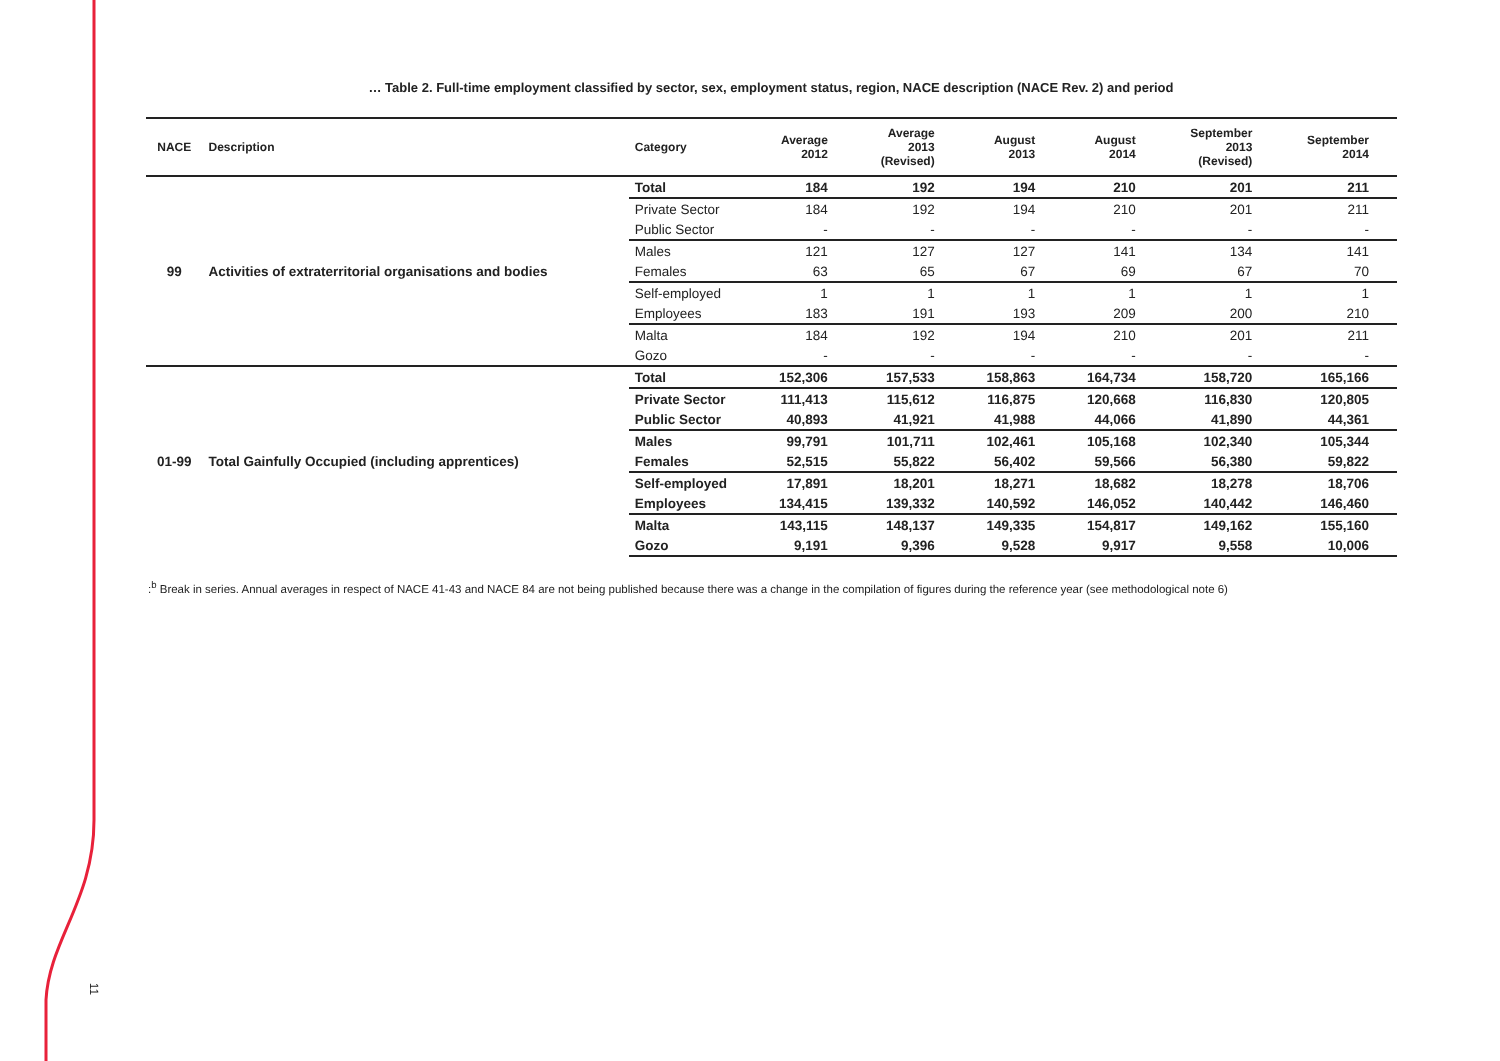11
… Table 2. Full-time employment classified by sector, sex, employment status, region, NACE description (NACE Rev. 2) and period
| NACE | Description | Category | Average 2012 | Average 2013 (Revised) | August 2013 | August 2014 | September 2013 (Revised) | September 2014 |
| --- | --- | --- | --- | --- | --- | --- | --- | --- |
| 99 | Activities of extraterritorial organisations and bodies | Total | 184 | 192 | 194 | 210 | 201 | 211 |
| | | Private Sector | 184 | 192 | 194 | 210 | 201 | 211 |
| | | Public Sector | - | - | - | - | - | - |
| | | Males | 121 | 127 | 127 | 141 | 134 | 141 |
| | | Females | 63 | 65 | 67 | 69 | 67 | 70 |
| | | Self-employed | 1 | 1 | 1 | 1 | 1 | 1 |
| | | Employees | 183 | 191 | 193 | 209 | 200 | 210 |
| | | Malta | 184 | 192 | 194 | 210 | 201 | 211 |
| | | Gozo | - | - | - | - | - | - |
| 01-99 | Total Gainfully Occupied (including apprentices) | Total | 152,306 | 157,533 | 158,863 | 164,734 | 158,720 | 165,166 |
| | | Private Sector | 111,413 | 115,612 | 116,875 | 120,668 | 116,830 | 120,805 |
| | | Public Sector | 40,893 | 41,921 | 41,988 | 44,066 | 41,890 | 44,361 |
| | | Males | 99,791 | 101,711 | 102,461 | 105,168 | 102,340 | 105,344 |
| | | Females | 52,515 | 55,822 | 56,402 | 59,566 | 56,380 | 59,822 |
| | | Self-employed | 17,891 | 18,201 | 18,271 | 18,682 | 18,278 | 18,706 |
| | | Employees | 134,415 | 139,332 | 140,592 | 146,052 | 140,442 | 146,460 |
| | | Malta | 143,115 | 148,137 | 149,335 | 154,817 | 149,162 | 155,160 |
| | | Gozo | 9,191 | 9,396 | 9,528 | 9,917 | 9,558 | 10,006 |
:<sup>b</sup> Break in series. Annual averages in respect of NACE 41-43 and NACE 84 are not being published because there was a change in the compilation of figures during the reference year (see methodological note 6)